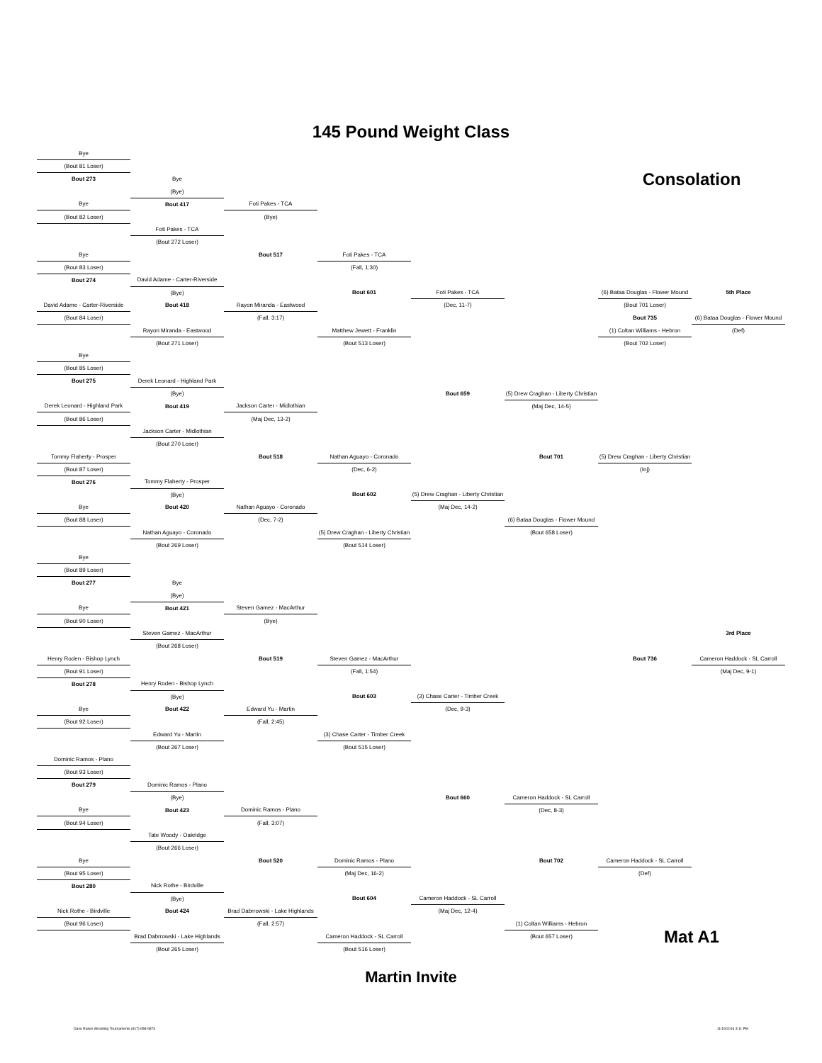145 Pound Weight Class
| Bye | | | | | | | |
| (Bout 81 Loser) | | | | | | | |
| Bout 273 | Bye | | | | | Consolation | |
| | (Bye) | | | | | | |
| Bye | Bout 417 | Foti Pakes - TCA | | | | | |
| (Bout 82 Loser) | | (Bye) | | | | | |
| | Foti Pakes - TCA | | | | | | |
| | (Bout 272 Loser) | | | | | | |
| Bye | | Bout 517 | Foti Pakes - TCA | | | | |
| (Bout 83 Loser) | | | (Fall, 1:30) | | | | |
| Bout 274 | David Adame - Carter-Riverside | | | | | | |
| | (Bye) | | Bout 601 | Foti Pakes - TCA | | (6) Bataa Douglas - Flower Mound | 5th Place |
| David Adame - Carter-Riverside | Bout 418 | Rayon Miranda - Eastwood | | (Dec, 11-7) | | (Bout 701 Loser) | |
| (Bout 84 Loser) | | (Fall, 3:17) | | | | Bout 735 | (6) Bataa Douglas - Flower Mound |
| | Rayon Miranda - Eastwood | | Matthew Jewett - Franklin | | | (1) Coltan Williams - Hebron | (Def) |
| | (Bout 271 Loser) | | (Bout 513 Loser) | | | (Bout 702 Loser) | |
| Bye | | | | | | | |
| (Bout 85 Loser) | | | | | | | |
| Bout 275 | Derek Leonard - Highland Park | | | | | | |
| | (Bye) | | | Bout 659 | (5) Drew Craghan - Liberty Christian | | |
| Derek Leonard - Highland Park | Bout 419 | Jackson Carter - Midlothian | | | (Maj Dec, 14-5) | | |
| (Bout 86 Loser) | | (Maj Dec, 13-2) | | | | | |
| | Jackson Carter - Midlothian | | | | | | |
| | (Bout 270 Loser) | | | | | | |
| Tommy Flaherty - Prosper | | Bout 518 | Nathan Aguayo - Coronado | | Bout 701 | (5) Drew Craghan - Liberty Christian | |
| (Bout 87 Loser) | | | (Dec, 6-2) | | | (Inj) | |
| Bout 276 | Tommy Flaherty - Prosper | | | | | | |
| | (Bye) | | Bout 602 | (5) Drew Craghan - Liberty Christian | | | |
| Bye | Bout 420 | Nathan Aguayo - Coronado | | (Maj Dec, 14-2) | | | |
| (Bout 88 Loser) | | (Dec, 7-2) | | | (6) Bataa Douglas - Flower Mound | | |
| | Nathan Aguayo - Coronado | | (5) Drew Craghan - Liberty Christian | | (Bout 658 Loser) | | |
| | (Bout 269 Loser) | | (Bout 514 Loser) | | | | |
| Bye | | | | | | | |
| (Bout 89 Loser) | | | | | | | |
| Bout 277 | Bye | | | | | | |
| | (Bye) | | | | | | |
| Bye | Bout 421 | Steven Gamez - MacArthur | | | | | |
| (Bout 90 Loser) | | (Bye) | | | | | |
| | Steven Gamez - MacArthur | | | | | | 3rd Place |
| | (Bout 268 Loser) | | | | | | |
| Henry Roden - Bishop Lynch | | Bout 519 | Steven Gamez - MacArthur | | | Bout 736 | Cameron Haddock - SL Carroll |
| (Bout 91 Loser) | | | (Fall, 1:54) | | | | (Maj Dec, 9-1) |
| Bout 278 | Henry Roden - Bishop Lynch | | | | | | |
| | (Bye) | | Bout 603 | (3) Chase Carter - Timber Creek | | | |
| Bye | Bout 422 | Edward Yu - Martin | | (Dec, 9-3) | | | |
| (Bout 92 Loser) | | (Fall, 2:45) | | | | | |
| | Edward Yu - Martin | | (3) Chase Carter - Timber Creek | | | | |
| | (Bout 267 Loser) | | (Bout 515 Loser) | | | | |
| Dominic Ramos - Plano | | | | | | | |
| (Bout 93 Loser) | | | | | | | |
| Bout 279 | Dominic Ramos - Plano | | | | | | |
| | (Bye) | | | Bout 660 | Cameron Haddock - SL Carroll | | |
| Bye | Bout 423 | Dominic Ramos - Plano | | | (Dec, 8-3) | | |
| (Bout 94 Loser) | | (Fall, 3:07) | | | | | |
| | Tate Woody - Oakridge | | | | | | |
| | (Bout 266 Loser) | | | | | | |
| Bye | | Bout 520 | Dominic Ramos - Plano | | Bout 702 | Cameron Haddock - SL Carroll | |
| (Bout 95 Loser) | | | (Maj Dec, 16-2) | | | (Def) | |
| Bout 280 | Nick Rothe - Birdville | | | | | | |
| | (Bye) | | Bout 604 | Cameron Haddock - SL Carroll | | | |
| Nick Rothe - Birdville | Bout 424 | Brad Dabrrowski - Lake Highlands | | (Maj Dec, 12-4) | | | |
| (Bout 96 Loser) | | (Fall, 2:57) | | | (1) Coltan Williams - Hebron | | |
| | Brad Dabrrowski - Lake Highlands | | Cameron Haddock - SL Carroll | | (Bout 657 Loser) | Mat A1 | |
| | (Bout 265 Loser) | | (Bout 516 Loser) | | | | |
Martin Invite
Dave Rakes Wrestling Tournaments (817) 658-6873 11/19/2016 3:11 PM